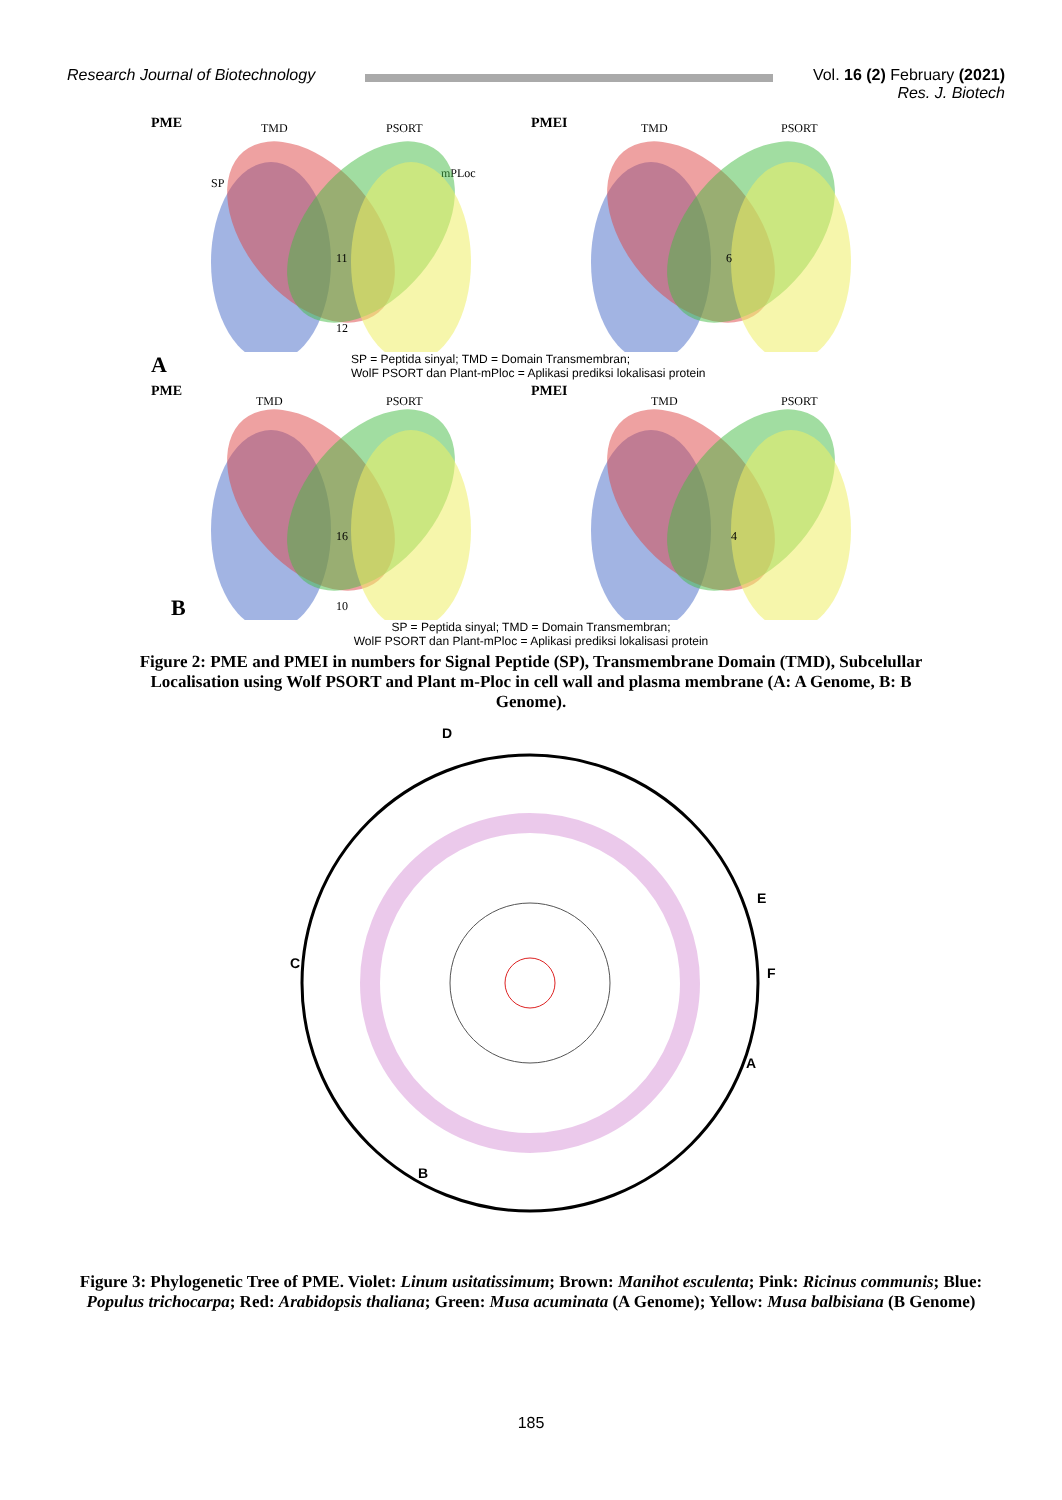Research Journal of Biotechnology
Vol. 16 (2) February (2021)
Res. J. Biotech
PME
TMD
PSORT
SP
mPLoc
11
12
PMEI
TMD
PSORT
6
A
SP = Peptida sinyal; TMD = Domain Transmembran;
WolF PSORT dan Plant-mPloc = Aplikasi prediksi lokalisasi protein
PME
TMD
PSORT
16
10
B
PMEI
TMD
PSORT
4
SP = Peptida sinyal; TMD = Domain Transmembran;
WolF PSORT dan Plant-mPloc = Aplikasi prediksi lokalisasi protein
Figure 2: PME and PMEI in numbers for Signal Peptide (SP), Transmembrane Domain (TMD), Subcelullar Localisation using Wolf PSORT and Plant m-Ploc in cell wall and plasma membrane (A: A Genome, B: B Genome).
D
E
C
F
A
B
Figure 3: Phylogenetic Tree of PME. Violet: Linum usitatissimum; Brown: Manihot esculenta; Pink: Ricinus communis; Blue: Populus trichocarpa; Red: Arabidopsis thaliana; Green: Musa acuminata (A Genome); Yellow: Musa balbisiana (B Genome)
185